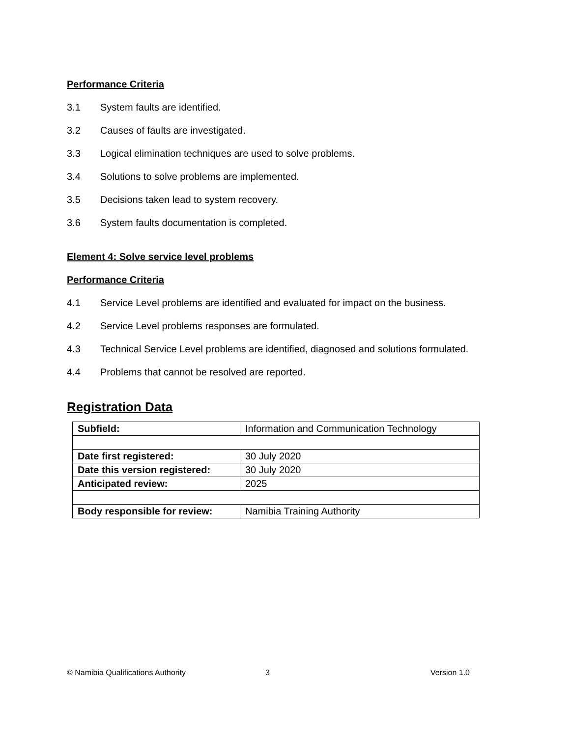Performance Criteria
3.1 System faults are identified.
3.2 Causes of faults are investigated.
3.3 Logical elimination techniques are used to solve problems.
3.4 Solutions to solve problems are implemented.
3.5 Decisions taken lead to system recovery.
3.6 System faults documentation is completed.
Element 4: Solve service level problems
Performance Criteria
4.1 Service Level problems are identified and evaluated for impact on the business.
4.2 Service Level problems responses are formulated.
4.3 Technical Service Level problems are identified, diagnosed and solutions formulated.
4.4 Problems that cannot be resolved are reported.
Registration Data
| Subfield: | Information and Communication Technology |
| Date first registered: | 30 July 2020 |
| Date this version registered: | 30 July 2020 |
| Anticipated review: | 2025 |
| Body responsible for review: | Namibia Training Authority |
© Namibia Qualifications Authority 3 Version 1.0